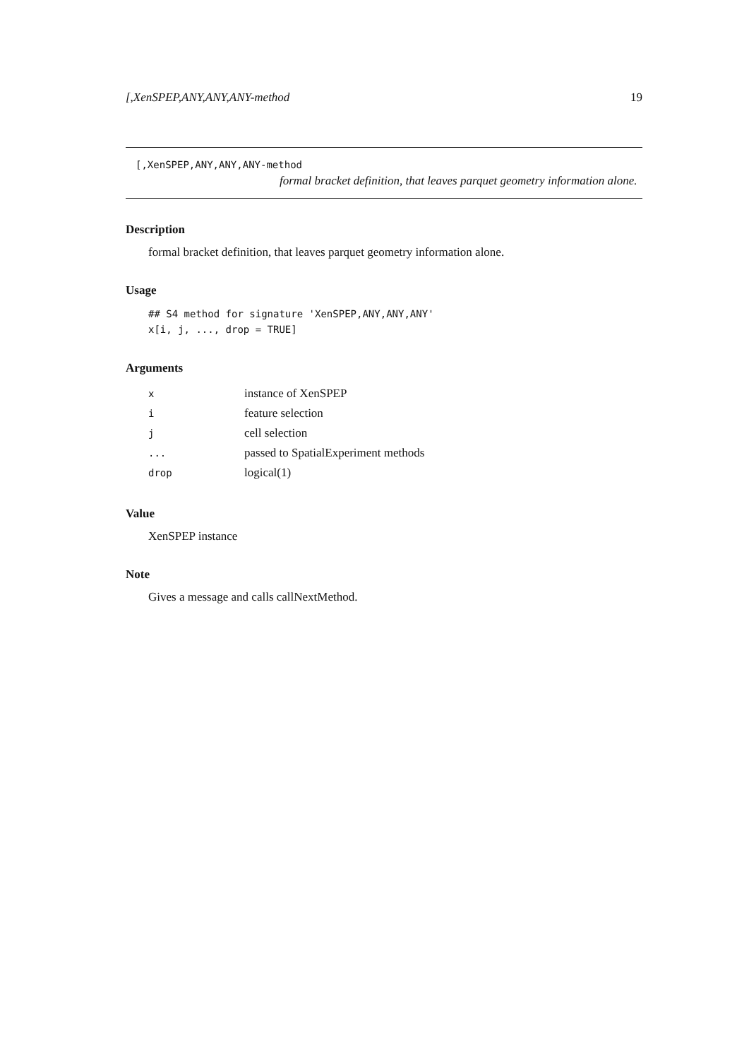[,XenSPEP,ANY,ANY,ANY-method 19
[,XenSPEP,ANY,ANY,ANY-method
formal bracket definition, that leaves parquet geometry information alone.
Description
formal bracket definition, that leaves parquet geometry information alone.
Usage
## S4 method for signature 'XenSPEP,ANY,ANY,ANY'
x[i, j, ..., drop = TRUE]
Arguments
| x | instance of XenSPEP |
| i | feature selection |
| j | cell selection |
| ... | passed to SpatialExperiment methods |
| drop | logical(1) |
Value
XenSPEP instance
Note
Gives a message and calls callNextMethod.